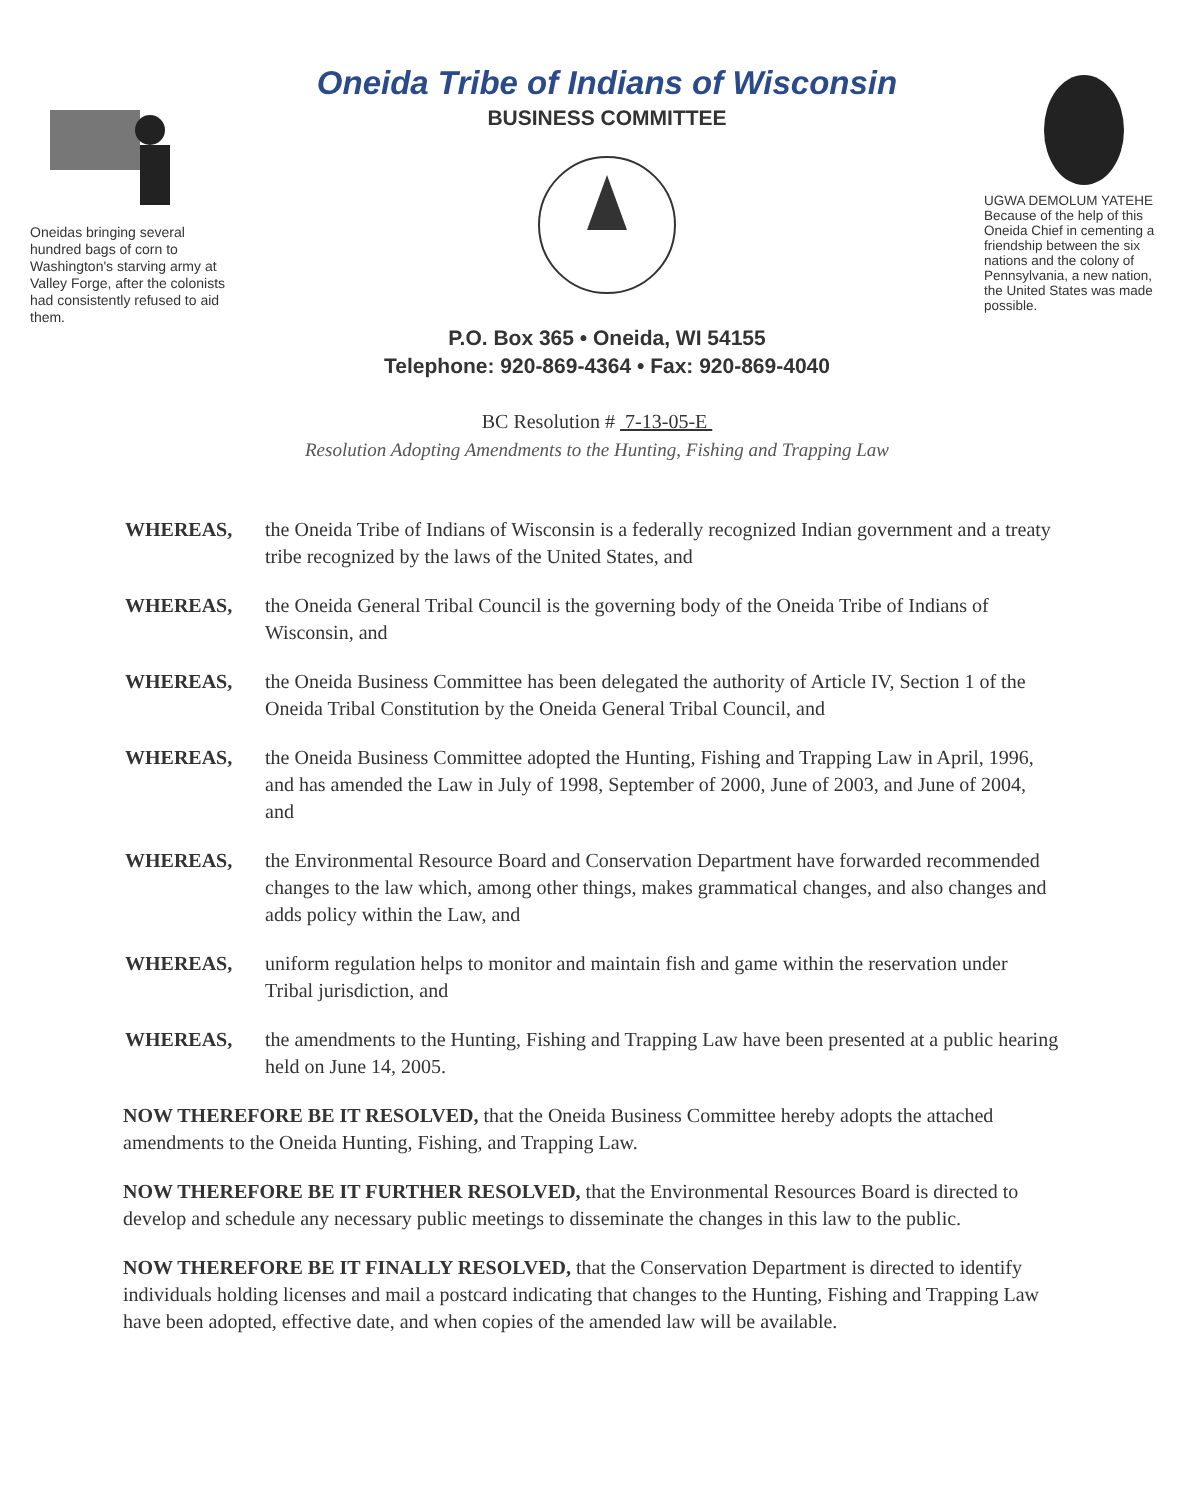Oneidas bringing several hundred bags of corn to Washington's starving army at Valley Forge, after the colonists had consistently refused to aid them.
Oneida Tribe of Indians of Wisconsin
BUSINESS COMMITTEE
P.O. Box 365 • Oneida, WI 54155
Telephone: 920-869-4364 • Fax: 920-869-4040
UGWA DEMOLUM YATEHE Because of the help of this Oneida Chief in cementing a friendship between the six nations and the colony of Pennsylvania, a new nation, the United States was made possible.
BC Resolution # 7-13-05-E
Resolution Adopting Amendments to the Hunting, Fishing and Trapping Law
WHEREAS, the Oneida Tribe of Indians of Wisconsin is a federally recognized Indian government and a treaty tribe recognized by the laws of the United States, and
WHEREAS, the Oneida General Tribal Council is the governing body of the Oneida Tribe of Indians of Wisconsin, and
WHEREAS, the Oneida Business Committee has been delegated the authority of Article IV, Section 1 of the Oneida Tribal Constitution by the Oneida General Tribal Council, and
WHEREAS, the Oneida Business Committee adopted the Hunting, Fishing and Trapping Law in April, 1996, and has amended the Law in July of 1998, September of 2000, June of 2003, and June of 2004, and
WHEREAS, the Environmental Resource Board and Conservation Department have forwarded recommended changes to the law which, among other things, makes grammatical changes, and also changes and adds policy within the Law, and
WHEREAS, uniform regulation helps to monitor and maintain fish and game within the reservation under Tribal jurisdiction, and
WHEREAS, the amendments to the Hunting, Fishing and Trapping Law have been presented at a public hearing held on June 14, 2005.
NOW THEREFORE BE IT RESOLVED, that the Oneida Business Committee hereby adopts the attached amendments to the Oneida Hunting, Fishing, and Trapping Law.
NOW THEREFORE BE IT FURTHER RESOLVED, that the Environmental Resources Board is directed to develop and schedule any necessary public meetings to disseminate the changes in this law to the public.
NOW THEREFORE BE IT FINALLY RESOLVED, that the Conservation Department is directed to identify individuals holding licenses and mail a postcard indicating that changes to the Hunting, Fishing and Trapping Law have been adopted, effective date, and when copies of the amended law will be available.